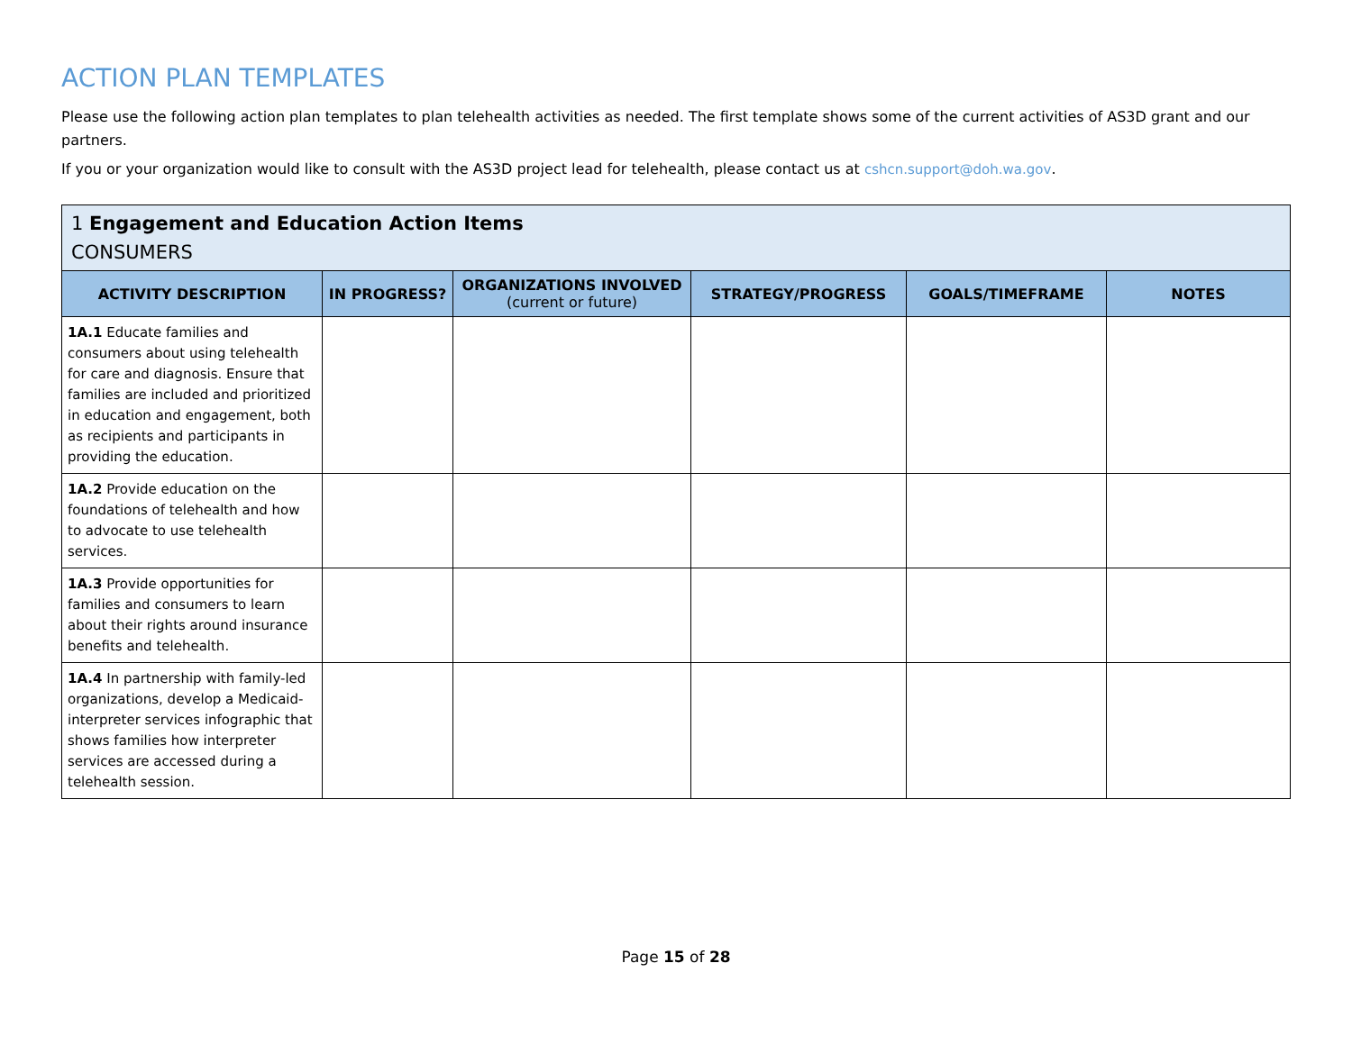ACTION PLAN TEMPLATES
Please use the following action plan templates to plan telehealth activities as needed. The first template shows some of the current activities of AS3D grant and our partners.
If you or your organization would like to consult with the AS3D project lead for telehealth, please contact us at cshcn.support@doh.wa.gov.
| 1 Engagement and Education Action Items CONSUMERS | | | | | |
| ACTIVITY DESCRIPTION | IN PROGRESS? | ORGANIZATIONS INVOLVED (current or future) | STRATEGY/PROGRESS | GOALS/TIMEFRAME | NOTES |
| 1A.1 Educate families and consumers about using telehealth for care and diagnosis. Ensure that families are included and prioritized in education and engagement, both as recipients and participants in providing the education. | | | | | |
| 1A.2 Provide education on the foundations of telehealth and how to advocate to use telehealth services. | | | | | |
| 1A.3 Provide opportunities for families and consumers to learn about their rights around insurance benefits and telehealth. | | | | | |
| 1A.4 In partnership with family-led organizations, develop a Medicaid-interpreter services infographic that shows families how interpreter services are accessed during a telehealth session. | | | | | |
Page 15 of 28